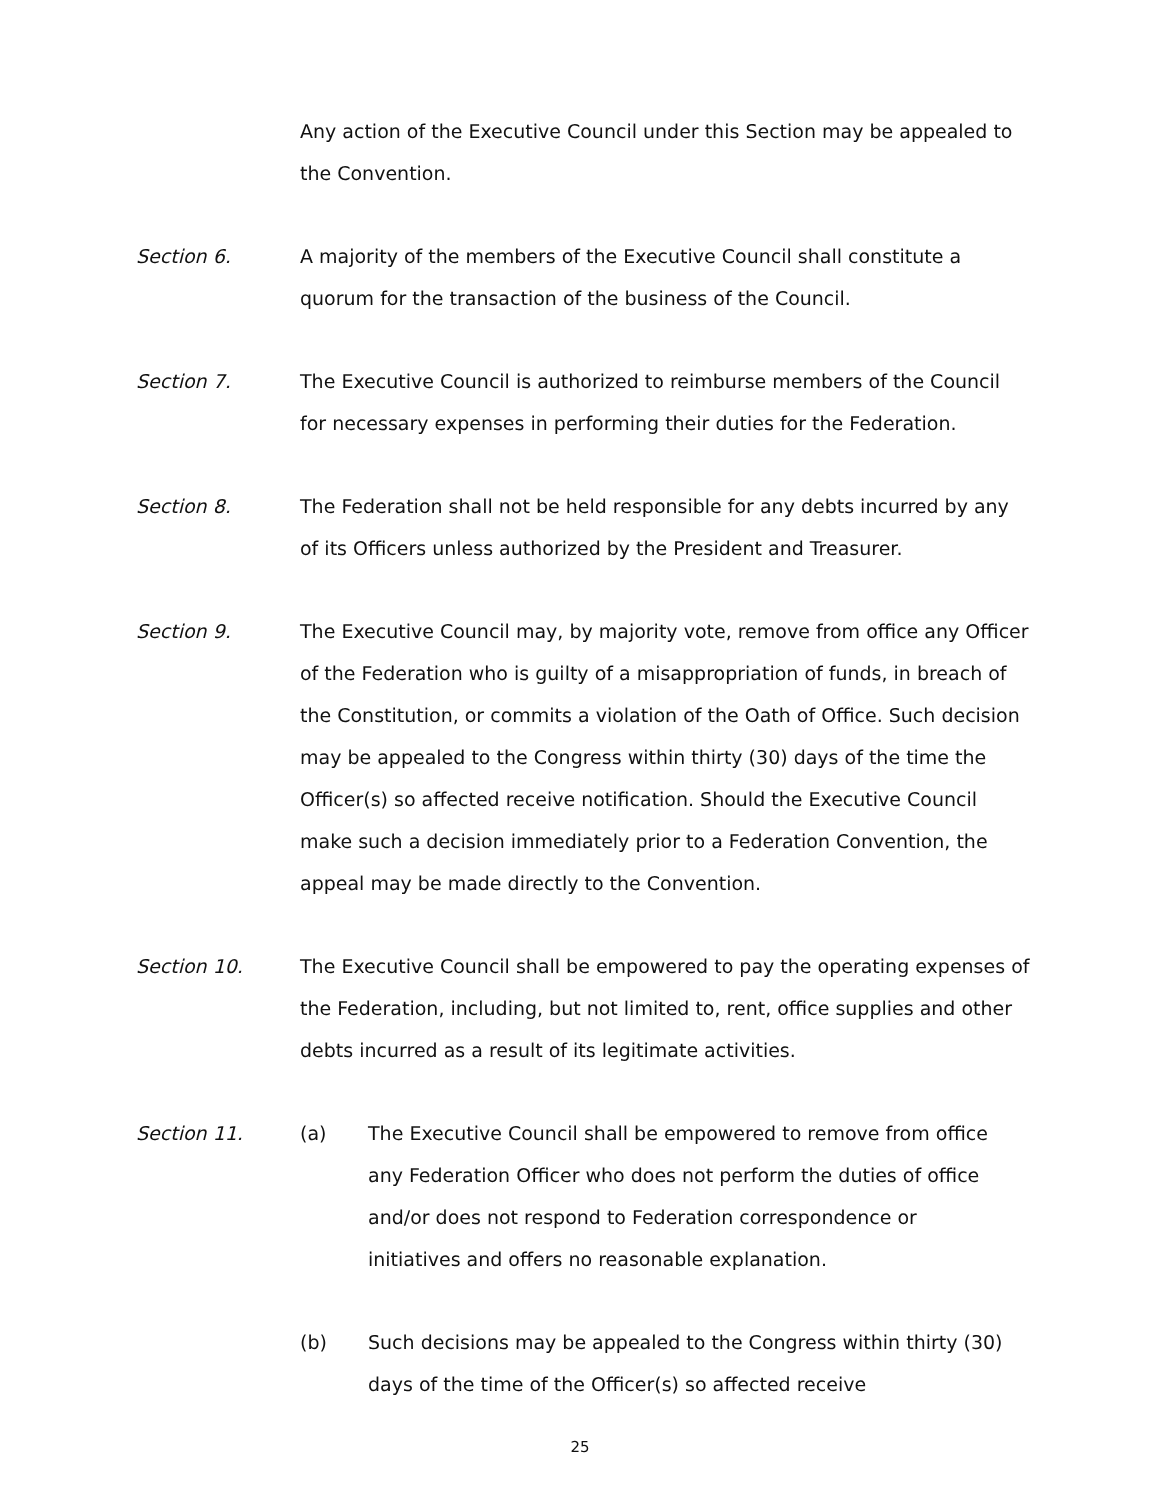Any action of the Executive Council under this Section may be appealed to the Convention.
Section 6. A majority of the members of the Executive Council shall constitute a quorum for the transaction of the business of the Council.
Section 7. The Executive Council is authorized to reimburse members of the Council for necessary expenses in performing their duties for the Federation.
Section 8. The Federation shall not be held responsible for any debts incurred by any of its Officers unless authorized by the President and Treasurer.
Section 9. The Executive Council may, by majority vote, remove from office any Officer of the Federation who is guilty of a misappropriation of funds, in breach of the Constitution, or commits a violation of the Oath of Office. Such decision may be appealed to the Congress within thirty (30) days of the time the Officer(s) so affected receive notification. Should the Executive Council make such a decision immediately prior to a Federation Convention, the appeal may be made directly to the Convention.
Section 10. The Executive Council shall be empowered to pay the operating expenses of the Federation, including, but not limited to, rent, office supplies and other debts incurred as a result of its legitimate activities.
Section 11. (a) The Executive Council shall be empowered to remove from office any Federation Officer who does not perform the duties of office and/or does not respond to Federation correspondence or initiatives and offers no reasonable explanation.
(b) Such decisions may be appealed to the Congress within thirty (30) days of the time of the Officer(s) so affected receive
25